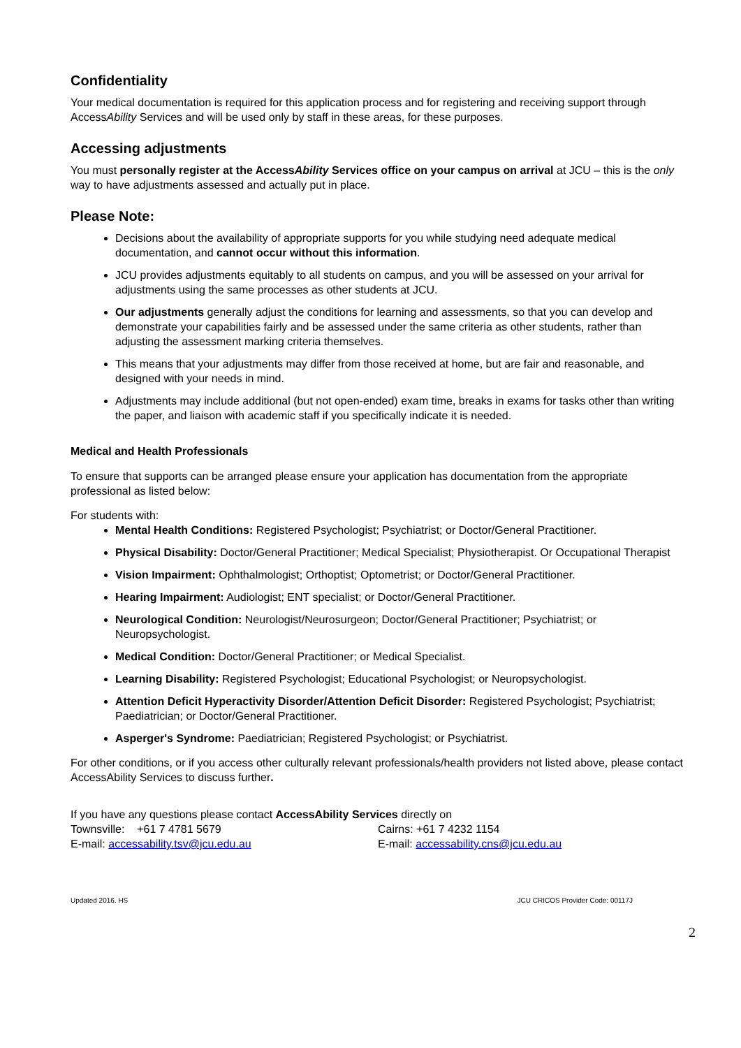Confidentiality
Your medical documentation is required for this application process and for registering and receiving support through AccessAbility Services and will be used only by staff in these areas, for these purposes.
Accessing adjustments
You must personally register at the AccessAbility Services office on your campus on arrival at JCU – this is the only way to have adjustments assessed and actually put in place.
Please Note:
Decisions about the availability of appropriate supports for you while studying need adequate medical documentation, and cannot occur without this information.
JCU provides adjustments equitably to all students on campus, and you will be assessed on your arrival for adjustments using the same processes as other students at JCU.
Our adjustments generally adjust the conditions for learning and assessments, so that you can develop and demonstrate your capabilities fairly and be assessed under the same criteria as other students, rather than adjusting the assessment marking criteria themselves.
This means that your adjustments may differ from those received at home, but are fair and reasonable, and designed with your needs in mind.
Adjustments may include additional (but not open-ended) exam time, breaks in exams for tasks other than writing the paper, and liaison with academic staff if you specifically indicate it is needed.
Medical and Health Professionals
To ensure that supports can be arranged please ensure your application has documentation from the appropriate professional as listed below:
For students with:
Mental Health Conditions: Registered Psychologist; Psychiatrist; or Doctor/General Practitioner.
Physical Disability: Doctor/General Practitioner; Medical Specialist; Physiotherapist. Or Occupational Therapist
Vision Impairment: Ophthalmologist; Orthoptist; Optometrist; or Doctor/General Practitioner.
Hearing Impairment: Audiologist; ENT specialist; or Doctor/General Practitioner.
Neurological Condition: Neurologist/Neurosurgeon; Doctor/General Practitioner; Psychiatrist; or Neuropsychologist.
Medical Condition: Doctor/General Practitioner; or Medical Specialist.
Learning Disability: Registered Psychologist; Educational Psychologist; or Neuropsychologist.
Attention Deficit Hyperactivity Disorder/Attention Deficit Disorder: Registered Psychologist; Psychiatrist; Paediatrician; or Doctor/General Practitioner.
Asperger's Syndrome: Paediatrician; Registered Psychologist; or Psychiatrist.
For other conditions, or if you access other culturally relevant professionals/health providers not listed above, please contact AccessAbility Services to discuss further.
If you have any questions please contact AccessAbility Services directly on
Townsville: +61 7 4781 5679 Cairns: +61 7 4232 1154
E-mail: accessability.tsv@jcu.edu.au E-mail: accessability.cns@jcu.edu.au
Updated 2016. HS JCU CRICOS Provider Code: 00117J
2